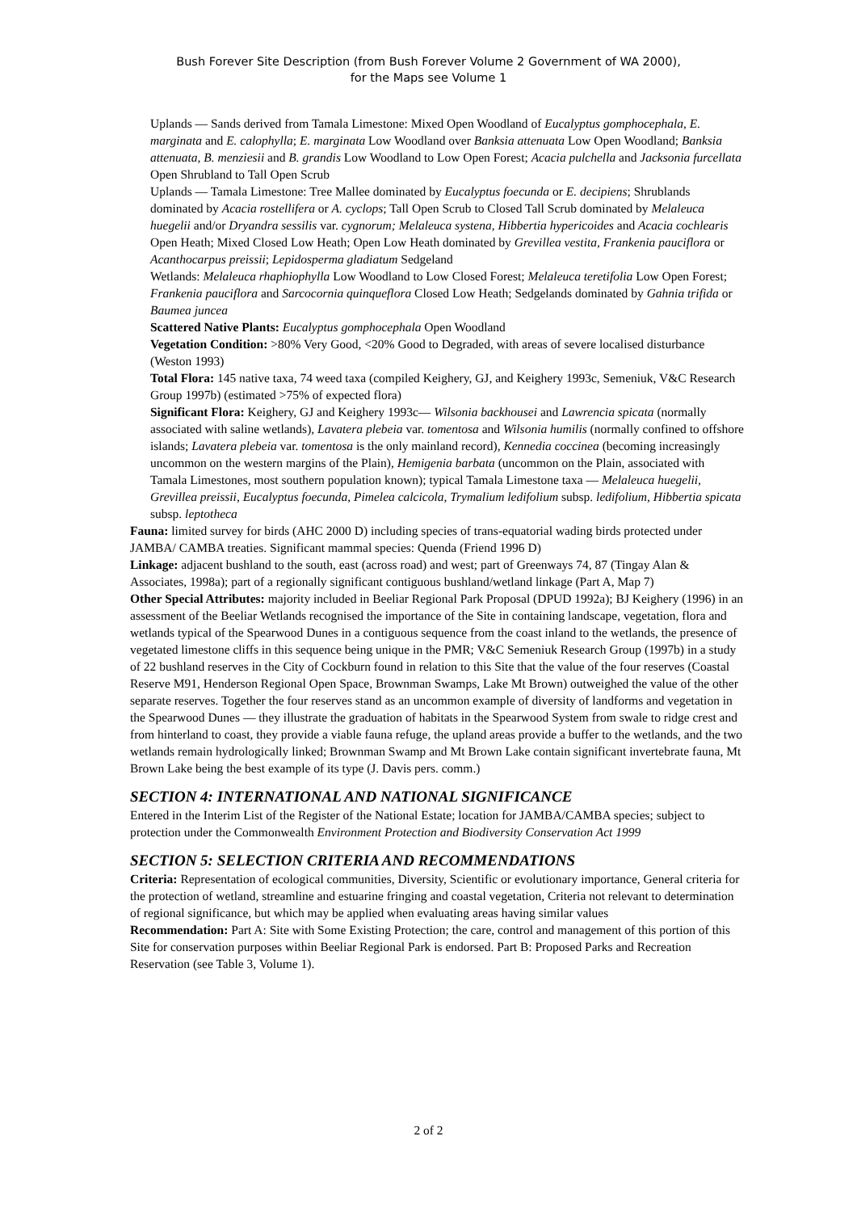Bush Forever Site Description (from Bush Forever Volume 2 Government of WA 2000),
for the Maps see Volume 1
Uplands — Sands derived from Tamala Limestone: Mixed Open Woodland of Eucalyptus gomphocephala, E. marginata and E. calophylla; E. marginata Low Woodland over Banksia attenuata Low Open Woodland; Banksia attenuata, B. menziesii and B. grandis Low Woodland to Low Open Forest; Acacia pulchella and Jacksonia furcellata Open Shrubland to Tall Open Scrub
Uplands — Tamala Limestone: Tree Mallee dominated by Eucalyptus foecunda or E. decipiens; Shrublands dominated by Acacia rostellifera or A. cyclops; Tall Open Scrub to Closed Tall Scrub dominated by Melaleuca
huegelii and/or Dryandra sessilis var. cygnorum; Melaleuca systena, Hibbertia hypericoides and Acacia cochlearis Open Heath; Mixed Closed Low Heath; Open Low Heath dominated by Grevillea vestita, Frankenia pauciflora or Acanthocarpus preissii; Lepidosperma gladiatum Sedgeland
Wetlands: Melaleuca rhaphiophylla Low Woodland to Low Closed Forest; Melaleuca teretifolia Low Open Forest; Frankenia pauciflora and Sarcocornia quinqueflora Closed Low Heath; Sedgelands dominated by Gahnia trifida or Baumea juncea
Scattered Native Plants: Eucalyptus gomphocephala Open Woodland
Vegetation Condition: >80% Very Good, <20% Good to Degraded, with areas of severe localised disturbance (Weston 1993)
Total Flora: 145 native taxa, 74 weed taxa (compiled Keighery, GJ, and Keighery 1993c, Semeniuk, V&C Research Group 1997b) (estimated >75% of expected flora)
Significant Flora: Keighery, GJ and Keighery 1993c— Wilsonia backhousei and Lawrencia spicata (normally associated with saline wetlands), Lavatera plebeia var. tomentosa and Wilsonia humilis (normally confined to offshore islands; Lavatera plebeia var. tomentosa is the only mainland record), Kennedia coccinea (becoming increasingly uncommon on the western margins of the Plain), Hemigenia barbata (uncommon on the Plain, associated with Tamala Limestones, most southern population known); typical Tamala Limestone taxa — Melaleuca huegelii, Grevillea preissii, Eucalyptus foecunda, Pimelea calcicola, Trymalium ledifolium subsp. ledifolium, Hibbertia spicata subsp. leptotheca
Fauna: limited survey for birds (AHC 2000 D) including species of trans-equatorial wading birds protected under JAMBA/ CAMBA treaties. Significant mammal species: Quenda (Friend 1996 D)
Linkage: adjacent bushland to the south, east (across road) and west; part of Greenways 74, 87 (Tingay Alan & Associates, 1998a); part of a regionally significant contiguous bushland/wetland linkage (Part A, Map 7)
Other Special Attributes: majority included in Beeliar Regional Park Proposal (DPUD 1992a); BJ Keighery (1996) in an assessment of the Beeliar Wetlands recognised the importance of the Site in containing landscape, vegetation, flora and wetlands typical of the Spearwood Dunes in a contiguous sequence from the coast inland to the wetlands, the presence of vegetated limestone cliffs in this sequence being unique in the PMR; V&C Semeniuk Research Group (1997b) in a study of 22 bushland reserves in the City of Cockburn found in relation to this Site that the value of the four reserves (Coastal Reserve M91, Henderson Regional Open Space, Brownman Swamps, Lake Mt Brown) outweighed the value of the other separate reserves. Together the four reserves stand as an uncommon example of diversity of landforms and vegetation in the Spearwood Dunes — they illustrate the graduation of habitats in the Spearwood System from swale to ridge crest and from hinterland to coast, they provide a viable fauna refuge, the upland areas provide a buffer to the wetlands, and the two wetlands remain hydrologically linked; Brownman Swamp and Mt Brown Lake contain significant invertebrate fauna, Mt Brown Lake being the best example of its type (J. Davis pers. comm.)
SECTION 4: INTERNATIONAL AND NATIONAL SIGNIFICANCE
Entered in the Interim List of the Register of the National Estate; location for JAMBA/CAMBA species; subject to protection under the Commonwealth Environment Protection and Biodiversity Conservation Act 1999
SECTION 5: SELECTION CRITERIA AND RECOMMENDATIONS
Criteria: Representation of ecological communities, Diversity, Scientific or evolutionary importance, General criteria for the protection of wetland, streamline and estuarine fringing and coastal vegetation, Criteria not relevant to determination of regional significance, but which may be applied when evaluating areas having similar values
Recommendation: Part A: Site with Some Existing Protection; the care, control and management of this portion of this Site for conservation purposes within Beeliar Regional Park is endorsed. Part B: Proposed Parks and Recreation Reservation (see Table 3, Volume 1).
2 of 2